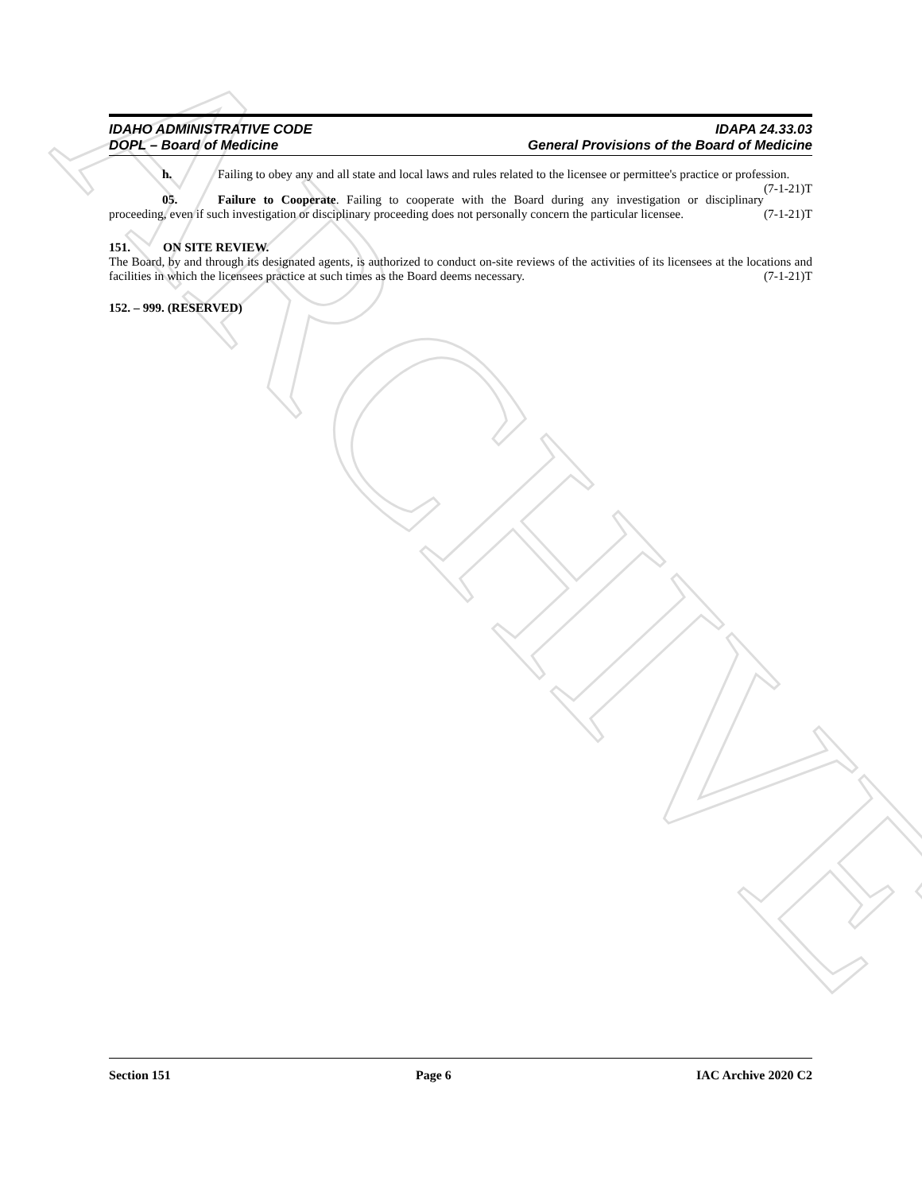ARCHIVE
IDAHO ADMINISTRATIVE CODE
DOPL – Board of Medicine
IDAPA 24.33.03
General Provisions of the Board of Medicine
h. Failing to obey any and all state and local laws and rules related to the licensee or permittee's practice or profession. (7-1-21)T
05. Failure to Cooperate. Failing to cooperate with the Board during any investigation or disciplinary proceeding, even if such investigation or disciplinary proceeding does not personally concern the particular licensee. (7-1-21)T
151. ON SITE REVIEW.
The Board, by and through its designated agents, is authorized to conduct on-site reviews of the activities of its licensees at the locations and facilities in which the licensees practice at such times as the Board deems necessary. (7-1-21)T
152. – 999. (RESERVED)
Section 151 Page 6 IAC Archive 2020 C2